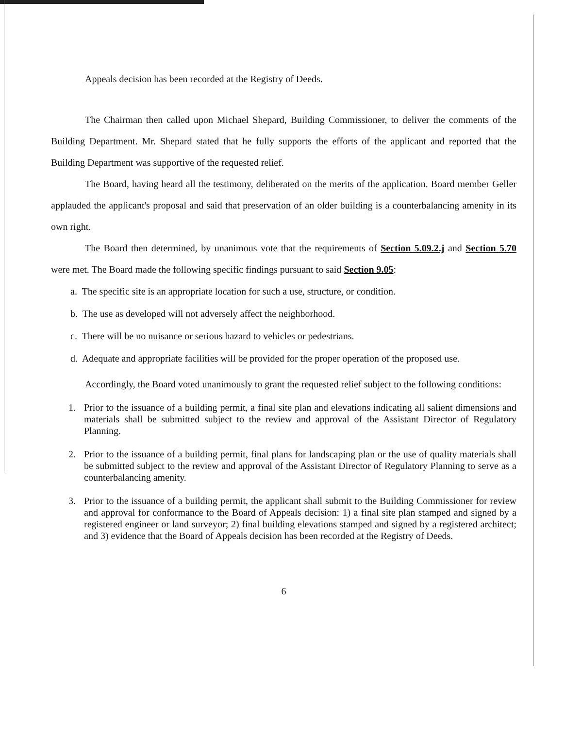Appeals decision has been recorded at the Registry of Deeds.
The Chairman then called upon Michael Shepard, Building Commissioner, to deliver the comments of the Building Department. Mr. Shepard stated that he fully supports the efforts of the applicant and reported that the Building Department was supportive of the requested relief.
The Board, having heard all the testimony, deliberated on the merits of the application. Board member Geller applauded the applicant's proposal and said that preservation of an older building is a counterbalancing amenity in its own right.
The Board then determined, by unanimous vote that the requirements of Section 5.09.2.j and Section 5.70 were met. The Board made the following specific findings pursuant to said Section 9.05:
a. The specific site is an appropriate location for such a use, structure, or condition.
b. The use as developed will not adversely affect the neighborhood.
c. There will be no nuisance or serious hazard to vehicles or pedestrians.
d. Adequate and appropriate facilities will be provided for the proper operation of the proposed use.
Accordingly, the Board voted unanimously to grant the requested relief subject to the following conditions:
1. Prior to the issuance of a building permit, a final site plan and elevations indicating all salient dimensions and materials shall be submitted subject to the review and approval of the Assistant Director of Regulatory Planning.
2. Prior to the issuance of a building permit, final plans for landscaping plan or the use of quality materials shall be submitted subject to the review and approval of the Assistant Director of Regulatory Planning to serve as a counterbalancing amenity.
3. Prior to the issuance of a building permit, the applicant shall submit to the Building Commissioner for review and approval for conformance to the Board of Appeals decision: 1) a final site plan stamped and signed by a registered engineer or land surveyor; 2) final building elevations stamped and signed by a registered architect; and 3) evidence that the Board of Appeals decision has been recorded at the Registry of Deeds.
6